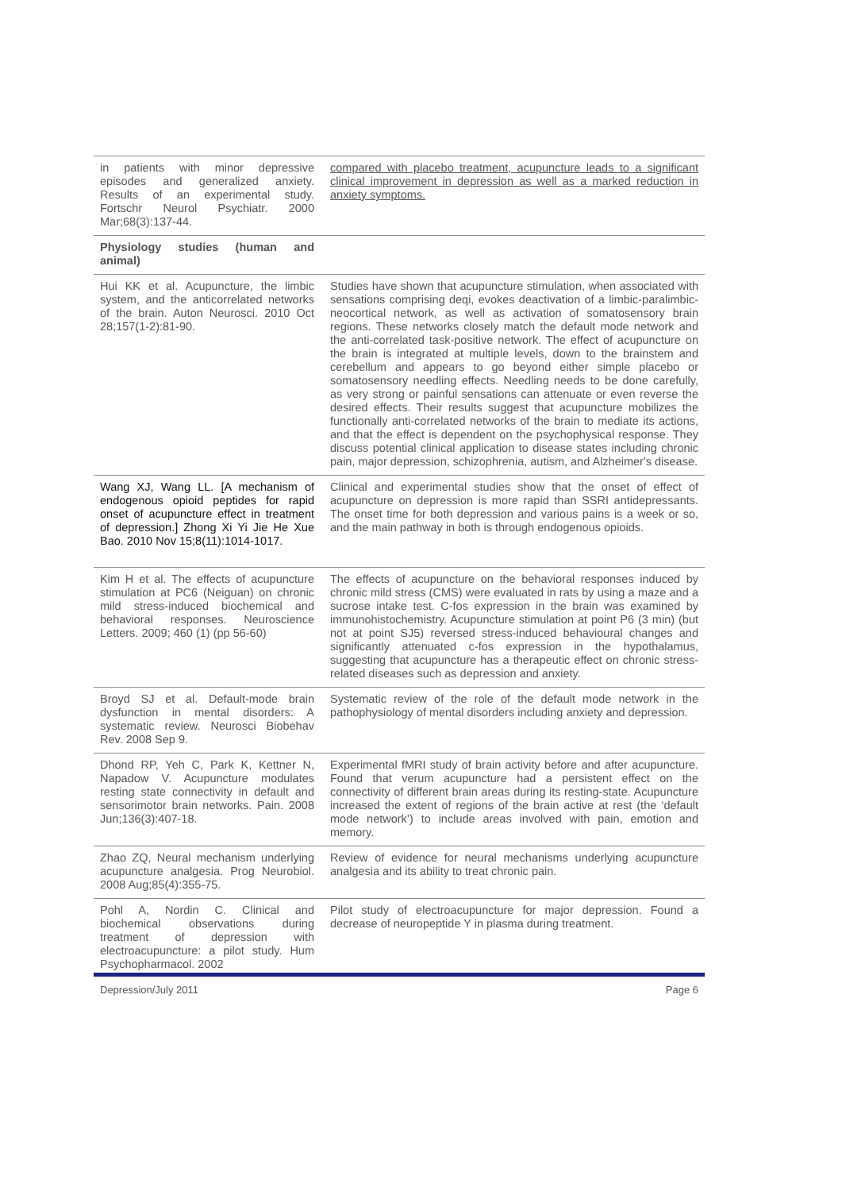| in patients with minor depressive episodes and generalized anxiety. Results of an experimental study. Fortschr Neurol Psychiatr. 2000 Mar;68(3):137-44. | compared with placebo treatment, acupuncture leads to a significant clinical improvement in depression as well as a marked reduction in anxiety symptoms. |
| Physiology studies (human and animal) | |
| Hui KK et al. Acupuncture, the limbic system, and the anticorrelated networks of the brain. Auton Neurosci. 2010 Oct 28;157(1-2):81-90. | Studies have shown that acupuncture stimulation, when associated with sensations comprising deqi, evokes deactivation of a limbic-paralimbic-neocortical network, as well as activation of somatosensory brain regions. These networks closely match the default mode network and the anti-correlated task-positive network. The effect of acupuncture on the brain is integrated at multiple levels, down to the brainstem and cerebellum and appears to go beyond either simple placebo or somatosensory needling effects. Needling needs to be done carefully, as very strong or painful sensations can attenuate or even reverse the desired effects. Their results suggest that acupuncture mobilizes the functionally anti-correlated networks of the brain to mediate its actions, and that the effect is dependent on the psychophysical response. They discuss potential clinical application to disease states including chronic pain, major depression, schizophrenia, autism, and Alzheimer's disease. |
| Wang XJ, Wang LL. [A mechanism of endogenous opioid peptides for rapid onset of acupuncture effect in treatment of depression.] Zhong Xi Yi Jie He Xue Bao. 2010 Nov 15;8(11):1014-1017. | Clinical and experimental studies show that the onset of effect of acupuncture on depression is more rapid than SSRI antidepressants. The onset time for both depression and various pains is a week or so, and the main pathway in both is through endogenous opioids. |
| Kim H et al. The effects of acupuncture stimulation at PC6 (Neiguan) on chronic mild stress-induced biochemical and behavioral responses. Neuroscience Letters. 2009; 460 (1) (pp 56-60) | The effects of acupuncture on the behavioral responses induced by chronic mild stress (CMS) were evaluated in rats by using a maze and a sucrose intake test. C-fos expression in the brain was examined by immunohistochemistry. Acupuncture stimulation at point P6 (3 min) (but not at point SJ5) reversed stress-induced behavioural changes and significantly attenuated c-fos expression in the hypothalamus, suggesting that acupuncture has a therapeutic effect on chronic stress-related diseases such as depression and anxiety. |
| Broyd SJ et al. Default-mode brain dysfunction in mental disorders: A systematic review. Neurosci Biobehav Rev. 2008 Sep 9. | Systematic review of the role of the default mode network in the pathophysiology of mental disorders including anxiety and depression. |
| Dhond RP, Yeh C, Park K, Kettner N, Napadow V. Acupuncture modulates resting state connectivity in default and sensorimotor brain networks. Pain. 2008 Jun;136(3):407-18. | Experimental fMRI study of brain activity before and after acupuncture. Found that verum acupuncture had a persistent effect on the connectivity of different brain areas during its resting-state. Acupuncture increased the extent of regions of the brain active at rest (the ‘default mode network’) to include areas involved with pain, emotion and memory. |
| Zhao ZQ, Neural mechanism underlying acupuncture analgesia. Prog Neurobiol. 2008 Aug;85(4):355-75. | Review of evidence for neural mechanisms underlying acupuncture analgesia and its ability to treat chronic pain. |
| Pohl A, Nordin C. Clinical and biochemical observations during treatment of depression with electroacupuncture: a pilot study. Hum Psychopharmacol. 2002 | Pilot study of electroacupuncture for major depression. Found a decrease of neuropeptide Y in plasma during treatment. |
Depression/July 2011 Page 6